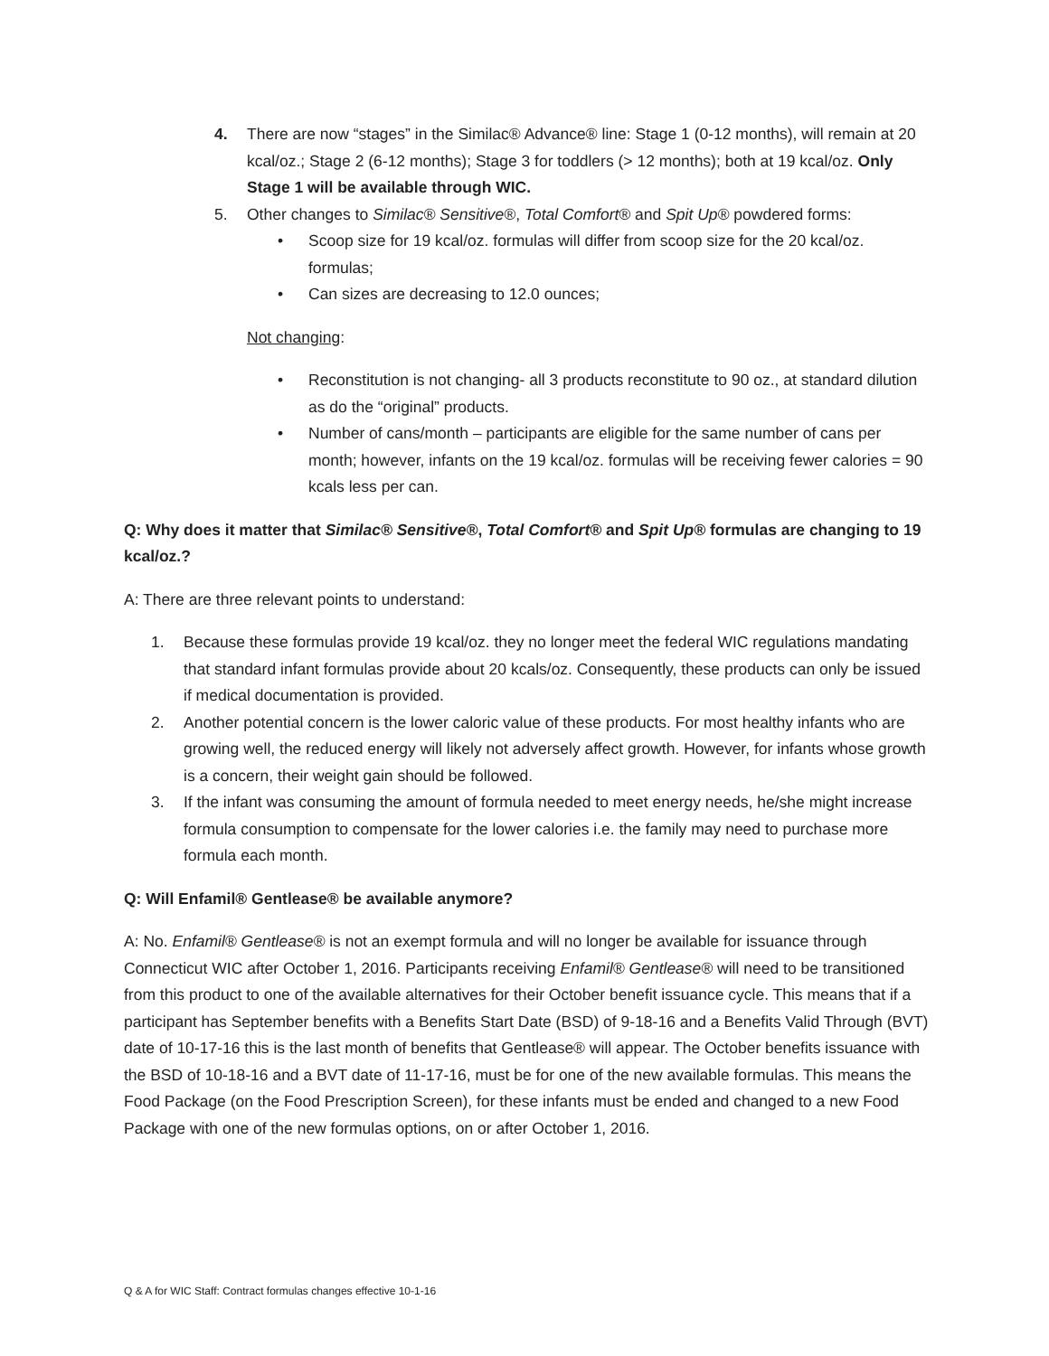4. There are now “stages” in the Similac® Advance® line: Stage 1 (0-12 months), will remain at 20 kcal/oz.; Stage 2 (6-12 months); Stage 3 for toddlers (> 12 months); both at 19 kcal/oz. Only Stage 1 will be available through WIC.
5. Other changes to Similac® Sensitive®, Total Comfort® and Spit Up® powdered forms:
• Scoop size for 19 kcal/oz. formulas will differ from scoop size for the 20 kcal/oz. formulas;
• Can sizes are decreasing to 12.0 ounces;
Not changing:
• Reconstitution is not changing- all 3 products reconstitute to 90 oz., at standard dilution as do the “original” products.
• Number of cans/month – participants are eligible for the same number of cans per month; however, infants on the 19 kcal/oz. formulas will be receiving fewer calories = 90 kcals less per can.
Q: Why does it matter that Similac® Sensitive®, Total Comfort® and Spit Up® formulas are changing to 19 kcal/oz.?
A: There are three relevant points to understand:
1. Because these formulas provide 19 kcal/oz. they no longer meet the federal WIC regulations mandating that standard infant formulas provide about 20 kcals/oz. Consequently, these products can only be issued if medical documentation is provided.
2. Another potential concern is the lower caloric value of these products. For most healthy infants who are growing well, the reduced energy will likely not adversely affect growth. However, for infants whose growth is a concern, their weight gain should be followed.
3. If the infant was consuming the amount of formula needed to meet energy needs, he/she might increase formula consumption to compensate for the lower calories i.e. the family may need to purchase more formula each month.
Q: Will Enfamil® Gentlease® be available anymore?
A: No. Enfamil® Gentlease® is not an exempt formula and will no longer be available for issuance through Connecticut WIC after October 1, 2016. Participants receiving Enfamil® Gentlease® will need to be transitioned from this product to one of the available alternatives for their October benefit issuance cycle. This means that if a participant has September benefits with a Benefits Start Date (BSD) of 9-18-16 and a Benefits Valid Through (BVT) date of 10-17-16 this is the last month of benefits that Gentlease® will appear. The October benefits issuance with the BSD of 10-18-16 and a BVT date of 11-17-16, must be for one of the new available formulas. This means the Food Package (on the Food Prescription Screen), for these infants must be ended and changed to a new Food Package with one of the new formulas options, on or after October 1, 2016.
Q & A for WIC Staff: Contract formulas changes effective 10-1-16